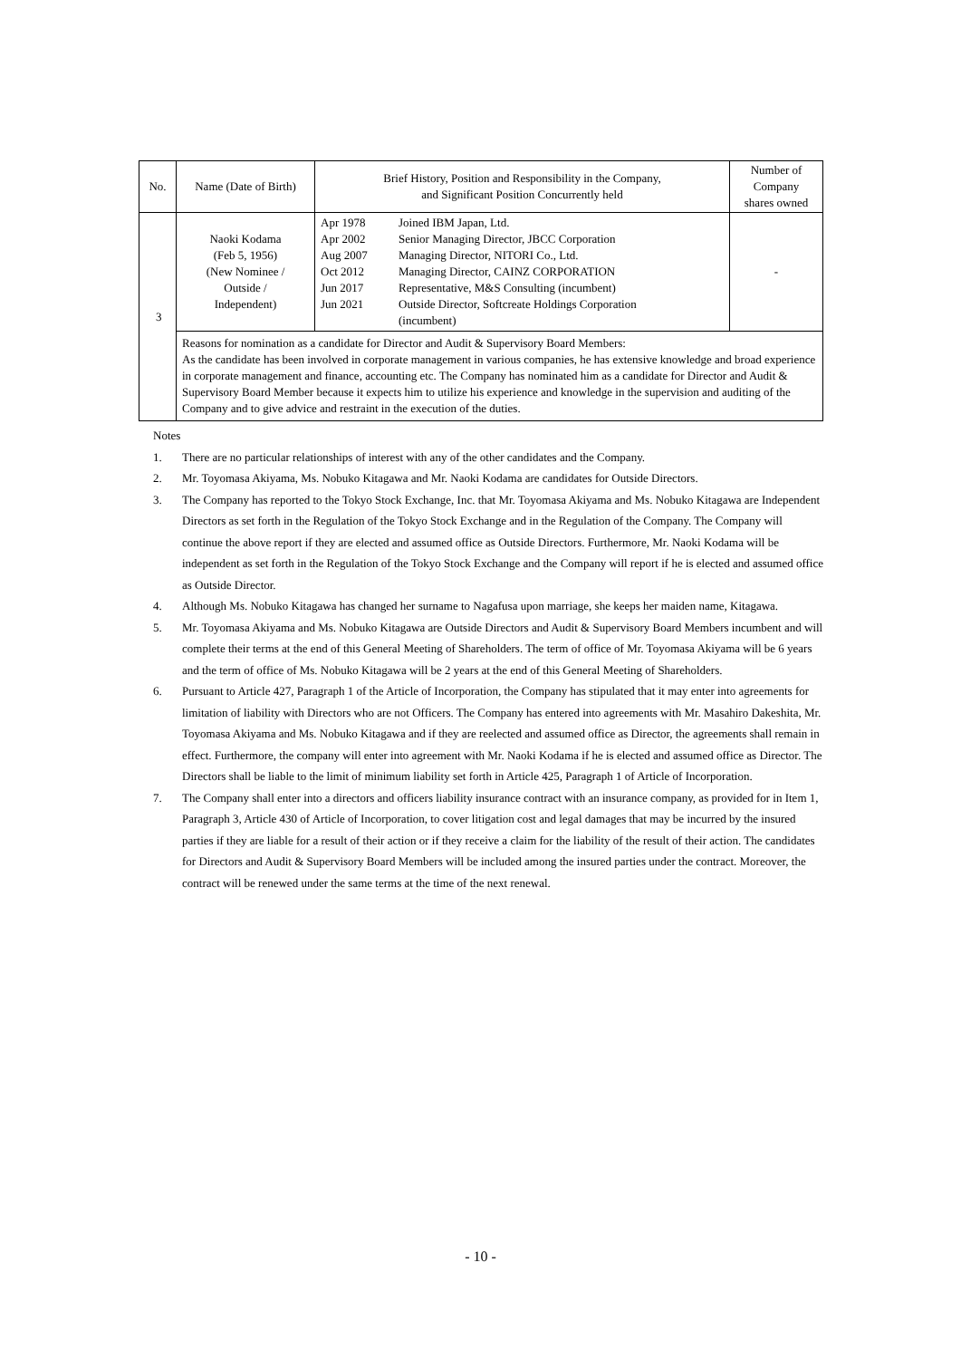| No. | Name (Date of Birth) | Brief History, Position and Responsibility in the Company, and Significant Position Concurrently held | Number of Company shares owned |
| --- | --- | --- | --- |
| 3 | Naoki Kodama (Feb 5, 1956) (New Nominee / Outside / Independent) | Apr 1978 Joined IBM Japan, Ltd. Apr 2002 Senior Managing Director, JBCC Corporation Aug 2007 Managing Director, NITORI Co., Ltd. Oct 2012 Managing Director, CAINZ CORPORATION Jun 2017 Representative, M&S Consulting (incumbent) Jun 2021 Outside Director, Softcreate Holdings Corporation (incumbent) | - |
| | Reasons for nomination as a candidate for Director and Audit & Supervisory Board Members: As the candidate has been involved in corporate management in various companies, he has extensive knowledge and broad experience in corporate management and finance, accounting etc. The Company has nominated him as a candidate for Director and Audit & Supervisory Board Member because it expects him to utilize his experience and knowledge in the supervision and auditing of the Company and to give advice and restraint in the execution of the duties. | | |
Notes
1. There are no particular relationships of interest with any of the other candidates and the Company.
2. Mr. Toyomasa Akiyama, Ms. Nobuko Kitagawa and Mr. Naoki Kodama are candidates for Outside Directors.
3. The Company has reported to the Tokyo Stock Exchange, Inc. that Mr. Toyomasa Akiyama and Ms. Nobuko Kitagawa are Independent Directors as set forth in the Regulation of the Tokyo Stock Exchange and in the Regulation of the Company. The Company will continue the above report if they are elected and assumed office as Outside Directors. Furthermore, Mr. Naoki Kodama will be independent as set forth in the Regulation of the Tokyo Stock Exchange and the Company will report if he is elected and assumed office as Outside Director.
4. Although Ms. Nobuko Kitagawa has changed her surname to Nagafusa upon marriage, she keeps her maiden name, Kitagawa.
5. Mr. Toyomasa Akiyama and Ms. Nobuko Kitagawa are Outside Directors and Audit & Supervisory Board Members incumbent and will complete their terms at the end of this General Meeting of Shareholders. The term of office of Mr. Toyomasa Akiyama will be 6 years and the term of office of Ms. Nobuko Kitagawa will be 2 years at the end of this General Meeting of Shareholders.
6. Pursuant to Article 427, Paragraph 1 of the Article of Incorporation, the Company has stipulated that it may enter into agreements for limitation of liability with Directors who are not Officers. The Company has entered into agreements with Mr. Masahiro Dakeshita, Mr. Toyomasa Akiyama and Ms. Nobuko Kitagawa and if they are reelected and assumed office as Director, the agreements shall remain in effect. Furthermore, the company will enter into agreement with Mr. Naoki Kodama if he is elected and assumed office as Director. The Directors shall be liable to the limit of minimum liability set forth in Article 425, Paragraph 1 of Article of Incorporation.
7. The Company shall enter into a directors and officers liability insurance contract with an insurance company, as provided for in Item 1, Paragraph 3, Article 430 of Article of Incorporation, to cover litigation cost and legal damages that may be incurred by the insured parties if they are liable for a result of their action or if they receive a claim for the liability of the result of their action. The candidates for Directors and Audit & Supervisory Board Members will be included among the insured parties under the contract. Moreover, the contract will be renewed under the same terms at the time of the next renewal.
- 10 -